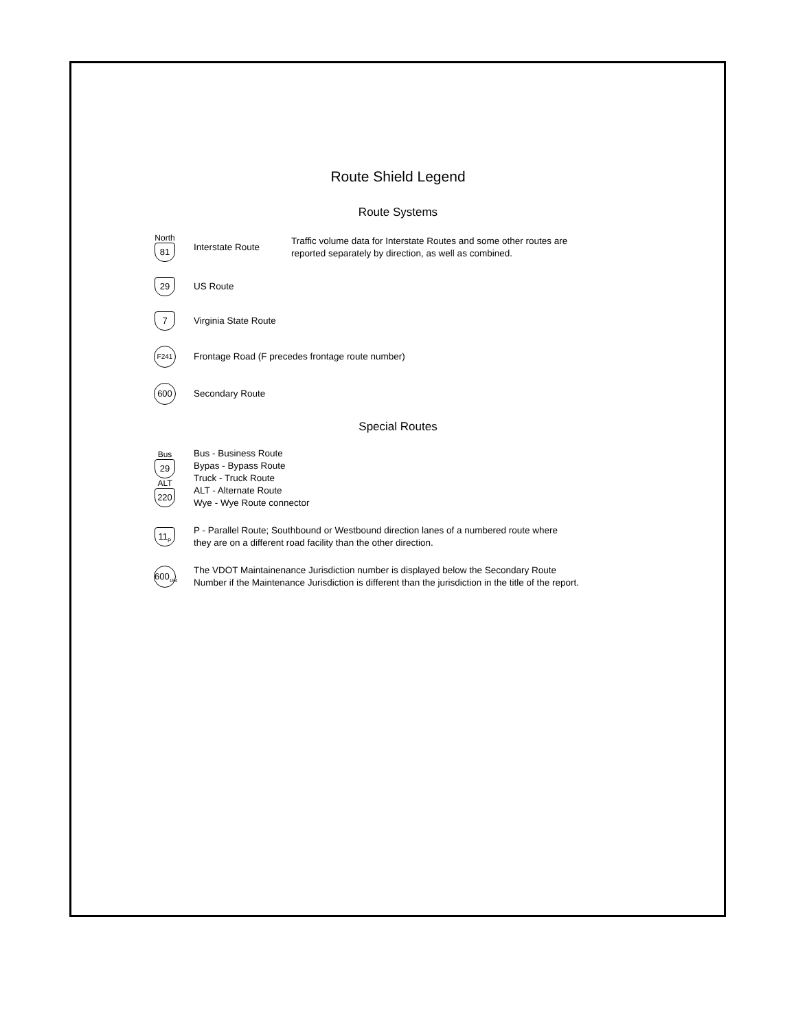Route Shield Legend
Route Systems
North
81
Interstate Route
Traffic volume data for Interstate Routes and some other routes are
reported separately by direction, as well as combined.
29
US Route
7
Virginia State Route
F241
Frontage Road (F precedes frontage route number)
600
Secondary Route
Special Routes
Bus
29
ALT
220
Bus - Business Route
Bypas - Bypass Route
Truck - Truck Route
ALT - Alternate Route
Wye - Wye Route connector
11<sub>P</sub>
P - Parallel Route; Southbound or Westbound direction lanes of a numbered route where
they are on a different road facility than the other direction.
600<sub>154</sub>
The VDOT Maintainenance Jurisdiction number is displayed below the Secondary Route
Number if the Maintenance Jurisdiction is different than the jurisdiction in the title of the report.